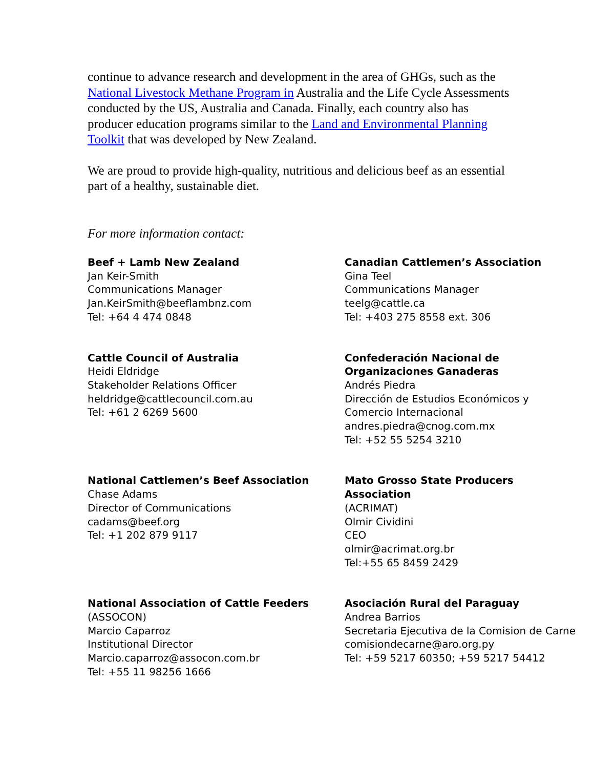continue to advance research and development in the area of GHGs, such as the National Livestock Methane Program in Australia and the Life Cycle Assessments conducted by the US, Australia and Canada. Finally, each country also has producer education programs similar to the Land and Environmental Planning Toolkit that was developed by New Zealand.
We are proud to provide high-quality, nutritious and delicious beef as an essential part of a healthy, sustainable diet.
For more information contact:
Beef + Lamb New Zealand
Jan Keir-Smith
Communications Manager
Jan.KeirSmith@beeflambnz.com
Tel: +64 4 474 0848
Canadian Cattlemen’s Association
Gina Teel
Communications Manager
teelg@cattle.ca
Tel: +403 275 8558 ext. 306
Cattle Council of Australia
Heidi Eldridge
Stakeholder Relations Officer
heldridge@cattlecouncil.com.au
Tel: +61 2 6269 5600
Confederación Nacional de
Organizaciones Ganaderas
Andrés Piedra
Dirección de Estudios Económicos y
Comercio Internacional
andres.piedra@cnog.com.mx
Tel: +52 55 5254 3210
National Cattlemen’s Beef Association
Chase Adams
Director of Communications
cadams@beef.org
Tel: +1 202 879 9117
Mato Grosso State Producers Association
(ACRIMAT)
Olmir Cividini
CEO
olmir@acrimat.org.br
Tel:+55 65 8459 2429
National Association of Cattle Feeders
(ASSOCON)
Marcio Caparroz
Institutional Director
Marcio.caparroz@assocon.com.br
Tel: +55 11 98256 1666
Asociación Rural del Paraguay
Andrea Barrios
Secretaria Ejecutiva de la Comision de Carne
comisiondecarne@aro.org.py
Tel: +59 5217 60350; +59 5217 54412